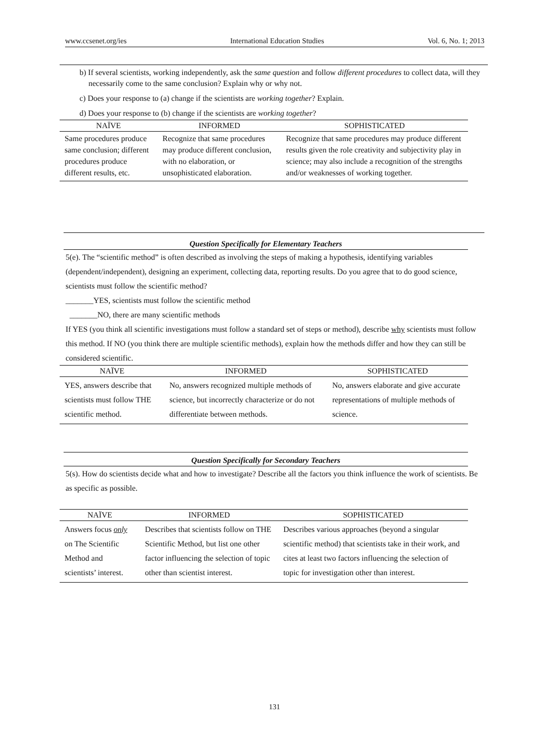www.ccsenet.org/ies International Education Studies Vol. 6, No. 1; 2013
b) If several scientists, working independently, ask the same question and follow different procedures to collect data, will they necessarily come to the same conclusion? Explain why or why not.
c) Does your response to (a) change if the scientists are working together? Explain.
d) Does your response to (b) change if the scientists are working together?
| NAÏVE | INFORMED | SOPHISTICATED |
| --- | --- | --- |
| Same procedures produce same conclusion; different procedures produce different results, etc. | Recognize that same procedures may produce different conclusion, with no elaboration, or unsophisticated elaboration. | Recognize that same procedures may produce different results given the role creativity and subjectivity play in science; may also include a recognition of the strengths and/or weaknesses of working together. |
Question Specifically for Elementary Teachers
5(e). The “scientific method” is often described as involving the steps of making a hypothesis, identifying variables (dependent/independent), designing an experiment, collecting data, reporting results. Do you agree that to do good science, scientists must follow the scientific method?
_______YES, scientists must follow the scientific method
_______NO, there are many scientific methods
If YES (you think all scientific investigations must follow a standard set of steps or method), describe why scientists must follow this method. If NO (you think there are multiple scientific methods), explain how the methods differ and how they can still be considered scientific.
| NAÏVE | INFORMED | SOPHISTICATED |
| --- | --- | --- |
| YES, answers describe that scientists must follow THE scientific method. | No, answers recognized multiple methods of science, but incorrectly characterize or do not differentiate between methods. | No, answers elaborate and give accurate representations of multiple methods of science. |
Question Specifically for Secondary Teachers
5(s). How do scientists decide what and how to investigate? Describe all the factors you think influence the work of scientists. Be as specific as possible.
| NAÏVE | INFORMED | SOPHISTICATED |
| --- | --- | --- |
| Answers focus only on The Scientific Method and scientists’ interest. | Describes that scientists follow on THE Scientific Method, but list one other factor influencing the selection of topic other than scientist interest. | Describes various approaches (beyond a singular scientific method) that scientists take in their work, and cites at least two factors influencing the selection of topic for investigation other than interest. |
131